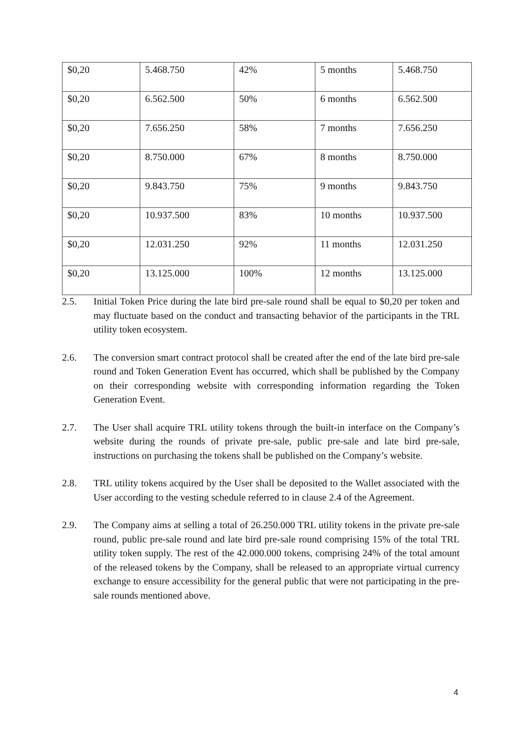| $0,20 | 5.468.750 | 42% | 5 months | 5.468.750 |
| $0,20 | 6.562.500 | 50% | 6 months | 6.562.500 |
| $0,20 | 7.656.250 | 58% | 7 months | 7.656.250 |
| $0,20 | 8.750.000 | 67% | 8 months | 8.750.000 |
| $0,20 | 9.843.750 | 75% | 9 months | 9.843.750 |
| $0,20 | 10.937.500 | 83% | 10 months | 10.937.500 |
| $0,20 | 12.031.250 | 92% | 11 months | 12.031.250 |
| $0,20 | 13.125.000 | 100% | 12 months | 13.125.000 |
2.5. Initial Token Price during the late bird pre-sale round shall be equal to $0,20 per token and may fluctuate based on the conduct and transacting behavior of the participants in the TRL utility token ecosystem.
2.6. The conversion smart contract protocol shall be created after the end of the late bird pre-sale round and Token Generation Event has occurred, which shall be published by the Company on their corresponding website with corresponding information regarding the Token Generation Event.
2.7. The User shall acquire TRL utility tokens through the built-in interface on the Company’s website during the rounds of private pre-sale, public pre-sale and late bird pre-sale, instructions on purchasing the tokens shall be published on the Company’s website.
2.8. TRL utility tokens acquired by the User shall be deposited to the Wallet associated with the User according to the vesting schedule referred to in clause 2.4 of the Agreement.
2.9. The Company aims at selling a total of 26.250.000 TRL utility tokens in the private pre-sale round, public pre-sale round and late bird pre-sale round comprising 15% of the total TRL utility token supply. The rest of the 42.000.000 tokens, comprising 24% of the total amount of the released tokens by the Company, shall be released to an appropriate virtual currency exchange to ensure accessibility for the general public that were not participating in the pre-sale rounds mentioned above.
4